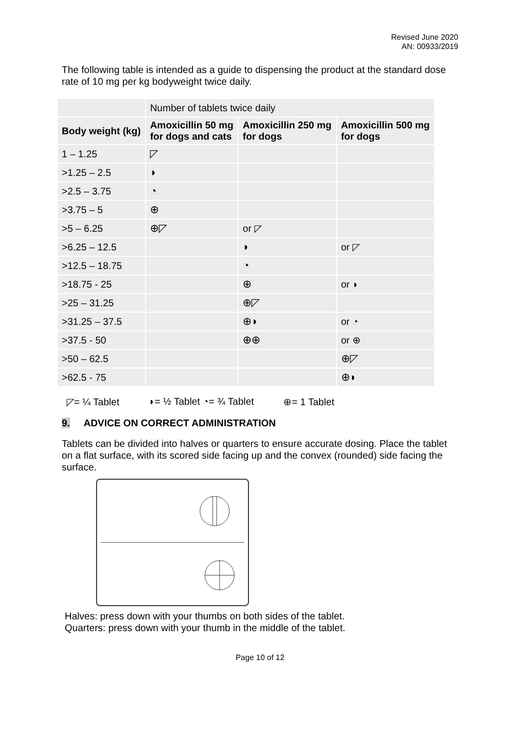Revised June 2020
AN: 00933/2019
The following table is intended as a guide to dispensing the product at the standard dose rate of 10 mg per kg bodyweight twice daily.
| | Number of tablets twice daily | | |
| Body weight (kg) | Amoxicillin 50 mg for dogs and cats | Amoxicillin 250 mg for dogs | Amoxicillin 500 mg for dogs |
| 1 – 1.25 | ◸ | | |
| >1.25 – 2.5 | ◗ | | |
| >2.5 – 3.75 | ◔ | | |
| >3.75 – 5 | ⊕ | | |
| >5 – 6.25 | ⊕◸ | or ◸ | |
| >6.25 – 12.5 | | ◗ | or ◸ |
| >12.5 – 18.75 | | ◔ | |
| >18.75 - 25 | | ⊕ | or ◗ |
| >25 – 31.25 | | ⊕◸ | |
| >31.25 – 37.5 | | ⊕◗ | or ◔ |
| >37.5 - 50 | | ⊕⊕ | or ⊕ |
| >50 – 62.5 | | | ⊕◸ |
| >62.5 - 75 | | | ⊕◗ |
◸= ¼ Tablet ◗= ½ Tablet ◔= ¾ Tablet ⊕= 1 Tablet
9. ADVICE ON CORRECT ADMINISTRATION
Tablets can be divided into halves or quarters to ensure accurate dosing. Place the tablet on a flat surface, with its scored side facing up and the convex (rounded) side facing the surface.
Halves: press down with your thumbs on both sides of the tablet.
Quarters: press down with your thumb in the middle of the tablet.
Page 10 of 12